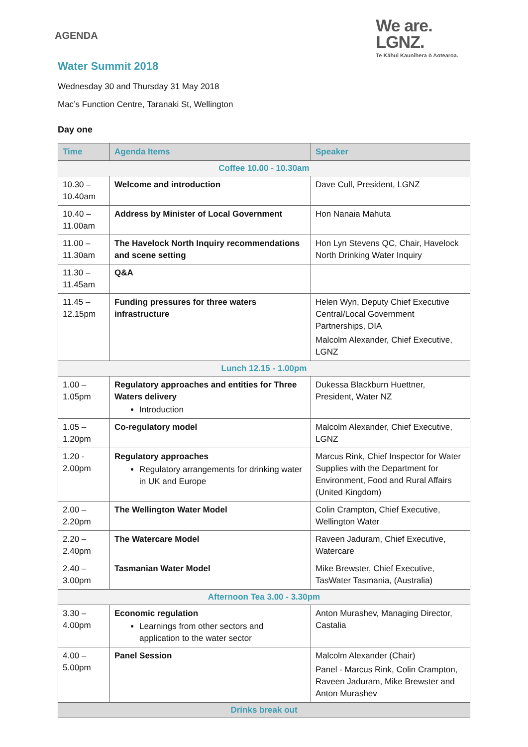AGENDA
We are.
LGNZ.
Te Kāhui Kaunihera ō Aotearoa.
Water Summit 2018
Wednesday 30 and Thursday 31 May 2018
Mac’s Function Centre, Taranaki St, Wellington
Day one
| Time | Agenda Items | Speaker |
| --- | --- | --- |
| Coffee 10.00 - 10.30am | | |
| 10.30 – 10.40am | Welcome and introduction | Dave Cull, President, LGNZ |
| 10.40 – 11.00am | Address by Minister of Local Government | Hon Nanaia Mahuta |
| 11.00 – 11.30am | The Havelock North Inquiry recommendations and scene setting | Hon Lyn Stevens QC, Chair, Havelock North Drinking Water Inquiry |
| 11.30 – 11.45am | Q&A | |
| 11.45 – 12.15pm | Funding pressures for three waters infrastructure | Helen Wyn, Deputy Chief Executive Central/Local Government Partnerships, DIA Malcolm Alexander, Chief Executive, LGNZ |
| Lunch 12.15 - 1.00pm | | |
| 1.00 – 1.05pm | Regulatory approaches and entities for Three Waters delivery Introduction | Dukessa Blackburn Huettner, President, Water NZ |
| 1.05 – 1.20pm | Co-regulatory model | Malcolm Alexander, Chief Executive, LGNZ |
| 1.20 - 2.00pm | Regulatory approaches Regulatory arrangements for drinking water in UK and Europe | Marcus Rink, Chief Inspector for Water Supplies with the Department for Environment, Food and Rural Affairs (United Kingdom) |
| 2.00 – 2.20pm | The Wellington Water Model | Colin Crampton, Chief Executive, Wellington Water |
| 2.20 – 2.40pm | The Watercare Model | Raveen Jaduram, Chief Executive, Watercare |
| 2.40 – 3.00pm | Tasmanian Water Model | Mike Brewster, Chief Executive, TasWater Tasmania, (Australia) |
| Afternoon Tea 3.00 - 3.30pm | | |
| 3.30 – 4.00pm | Economic regulation Learnings from other sectors and application to the water sector | Anton Murashev, Managing Director, Castalia |
| 4.00 – 5.00pm | Panel Session | Malcolm Alexander (Chair) Panel - Marcus Rink, Colin Crampton, Raveen Jaduram, Mike Brewster and Anton Murashev |
| Drinks break out | | |